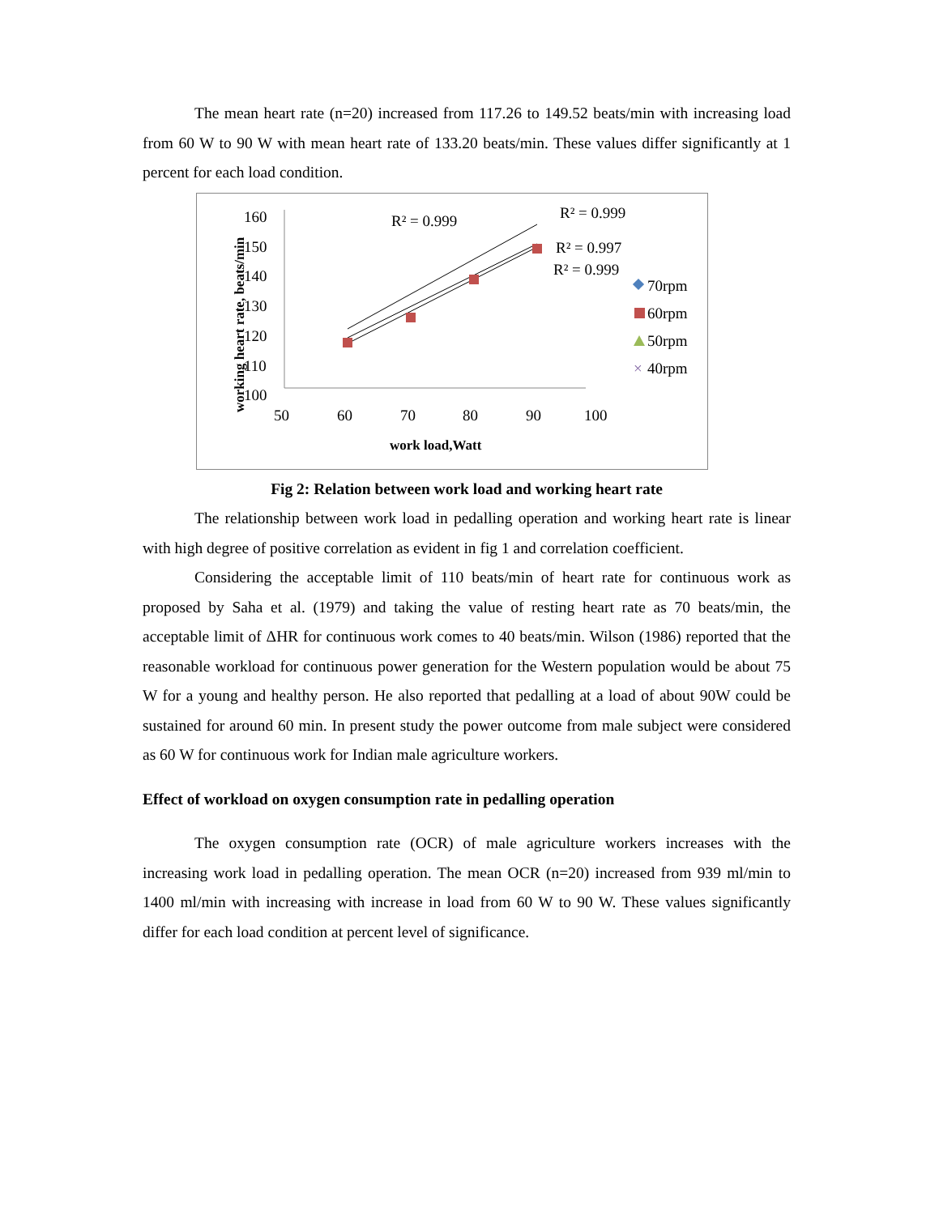The mean heart rate (n=20) increased from 117.26 to 149.52 beats/min with increasing load from 60 W to 90 W with mean heart rate of 133.20 beats/min. These values differ significantly at 1 percent for each load condition.
working heart rate, beats/min
160
150
140
130
120
110
100
50
60
70
80
90
100
work load,Watt
R² = 0.999
R² = 0.999
R² = 0.997
R² = 0.999
70rpm
60rpm
50rpm
40rpm
×
Fig 2: Relation between work load and working heart rate
The relationship between work load in pedalling operation and working heart rate is linear with high degree of positive correlation as evident in fig 1 and correlation coefficient.
Considering the acceptable limit of 110 beats/min of heart rate for continuous work as proposed by Saha et al. (1979) and taking the value of resting heart rate as 70 beats/min, the acceptable limit of ΔHR for continuous work comes to 40 beats/min. Wilson (1986) reported that the reasonable workload for continuous power generation for the Western population would be about 75 W for a young and healthy person. He also reported that pedalling at a load of about 90W could be sustained for around 60 min. In present study the power outcome from male subject were considered as 60 W for continuous work for Indian male agriculture workers.
Effect of workload on oxygen consumption rate in pedalling operation
The oxygen consumption rate (OCR) of male agriculture workers increases with the increasing work load in pedalling operation. The mean OCR (n=20) increased from 939 ml/min to 1400 ml/min with increasing with increase in load from 60 W to 90 W. These values significantly differ for each load condition at percent level of significance.